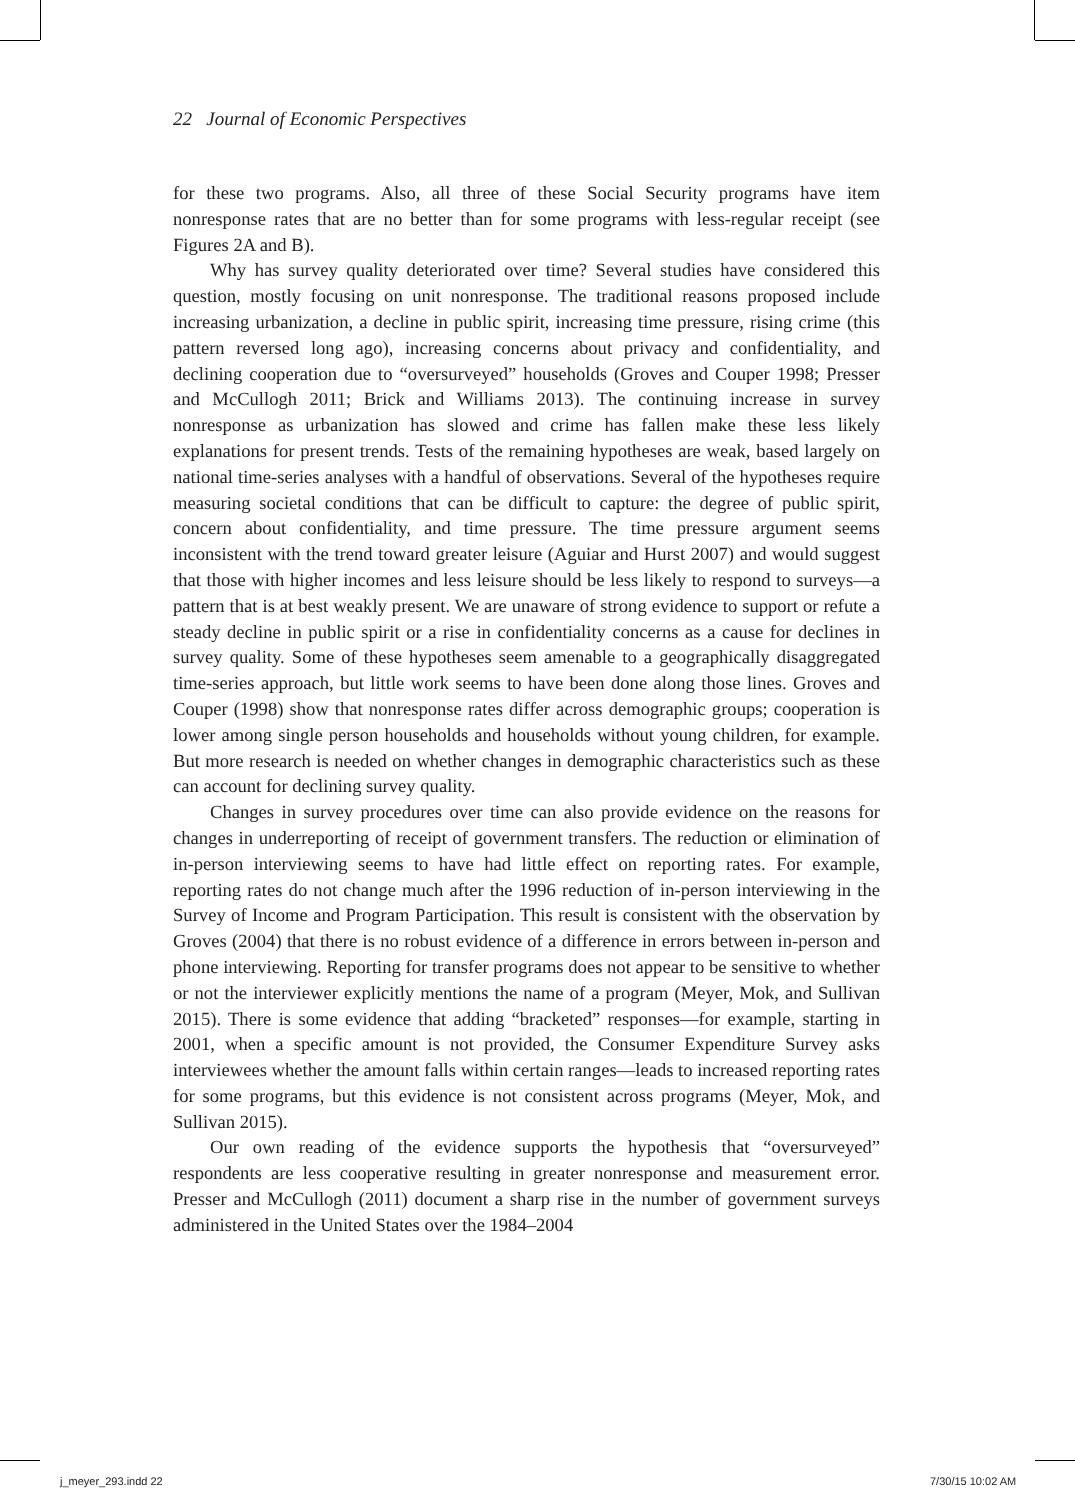22 Journal of Economic Perspectives
for these two programs. Also, all three of these Social Security programs have item nonresponse rates that are no better than for some programs with less-regular receipt (see Figures 2A and B).
Why has survey quality deteriorated over time? Several studies have considered this question, mostly focusing on unit nonresponse. The traditional reasons proposed include increasing urbanization, a decline in public spirit, increasing time pressure, rising crime (this pattern reversed long ago), increasing concerns about privacy and confidentiality, and declining cooperation due to “oversurveyed” households (Groves and Couper 1998; Presser and McCullogh 2011; Brick and Williams 2013). The continuing increase in survey nonresponse as urbanization has slowed and crime has fallen make these less likely explanations for present trends. Tests of the remaining hypotheses are weak, based largely on national time-series analyses with a handful of observations. Several of the hypotheses require measuring societal conditions that can be difficult to capture: the degree of public spirit, concern about confidentiality, and time pressure. The time pressure argument seems inconsistent with the trend toward greater leisure (Aguiar and Hurst 2007) and would suggest that those with higher incomes and less leisure should be less likely to respond to surveys—a pattern that is at best weakly present. We are unaware of strong evidence to support or refute a steady decline in public spirit or a rise in confidentiality concerns as a cause for declines in survey quality. Some of these hypotheses seem amenable to a geographically disaggregated time-series approach, but little work seems to have been done along those lines. Groves and Couper (1998) show that nonresponse rates differ across demographic groups; cooperation is lower among single person households and households without young children, for example. But more research is needed on whether changes in demographic characteristics such as these can account for declining survey quality.
Changes in survey procedures over time can also provide evidence on the reasons for changes in underreporting of receipt of government transfers. The reduction or elimination of in-person interviewing seems to have had little effect on reporting rates. For example, reporting rates do not change much after the 1996 reduction of in-person interviewing in the Survey of Income and Program Participation. This result is consistent with the observation by Groves (2004) that there is no robust evidence of a difference in errors between in-person and phone interviewing. Reporting for transfer programs does not appear to be sensitive to whether or not the interviewer explicitly mentions the name of a program (Meyer, Mok, and Sullivan 2015). There is some evidence that adding “bracketed” responses—for example, starting in 2001, when a specific amount is not provided, the Consumer Expenditure Survey asks interviewees whether the amount falls within certain ranges—leads to increased reporting rates for some programs, but this evidence is not consistent across programs (Meyer, Mok, and Sullivan 2015).
Our own reading of the evidence supports the hypothesis that “oversurveyed” respondents are less cooperative resulting in greater nonresponse and measurement error. Presser and McCullogh (2011) document a sharp rise in the number of government surveys administered in the United States over the 1984–2004
j_meyer_293.indd 22 7/30/15 10:02 AM